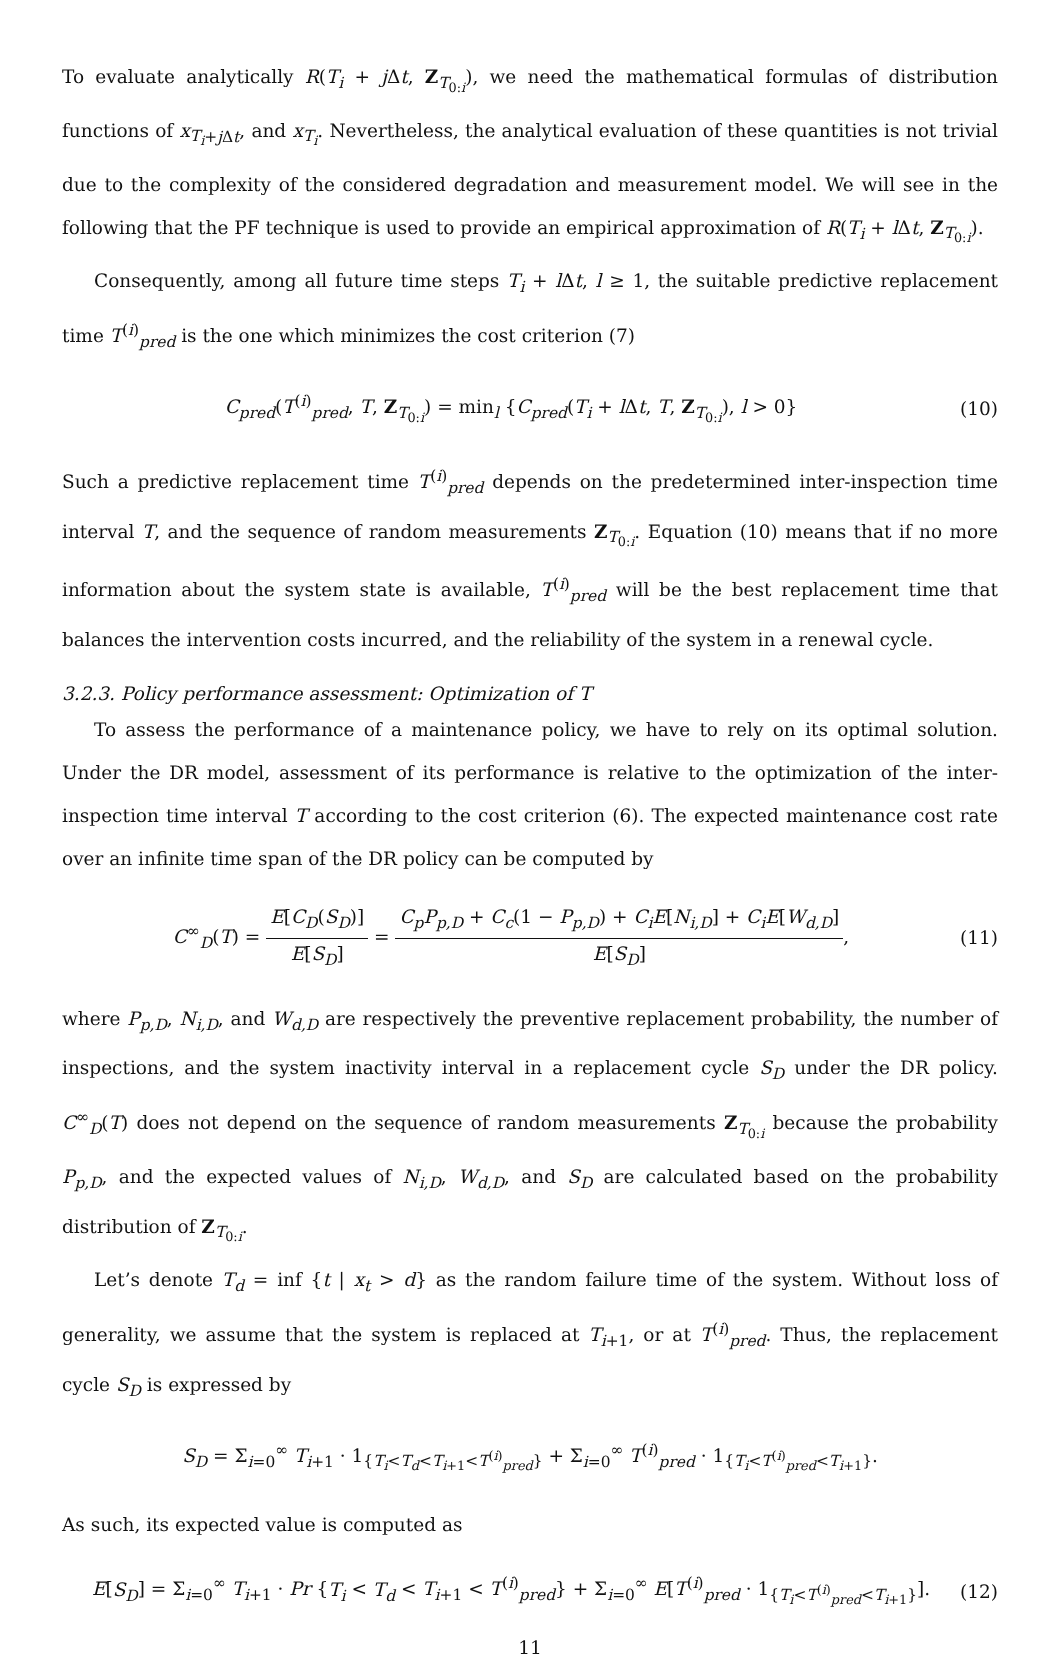To evaluate analytically R(T<sub>i</sub> + j Δt, Z<sub>T<sub>0:i</sub></sub>), we need the mathematical formulas of distribution functions of x<sub>T<sub>i</sub>+j Δt</sub>, and x<sub>T<sub>i</sub></sub>. Nevertheless, the analytical evaluation of these quantities is not trivial due to the complexity of the considered degradation and measurement model. We will see in the following that the PF technique is used to provide an empirical approximation of R(T<sub>i</sub> + l Δt, Z<sub>T<sub>0:i</sub></sub>).
Consequently, among all future time steps T<sub>i</sub> + l Δt, l ≥ 1, the suitable predictive replacement time T<sup>(i)</sup><sub>pred</sub> is the one which minimizes the cost criterion (7)
C<sub>pred</sub>(T<sup>(i)</sup><sub>pred</sub>, T, Z<sub>T<sub>0:i</sub></sub>) = min<sub>l</sub> {C<sub>pred</sub>(T<sub>i</sub> + l Δt, T, Z<sub>T<sub>0:i</sub></sub>), l > 0}
(10)
Such a predictive replacement time T<sup>(i)</sup><sub>pred</sub> depends on the predetermined inter-inspection time interval T, and the sequence of random measurements Z<sub>T<sub>0:i</sub></sub>. Equation (10) means that if no more information about the system state is available, T<sup>(i)</sup><sub>pred</sub> will be the best replacement time that balances the intervention costs incurred, and the reliability of the system in a renewal cycle.
3.2.3. Policy performance assessment: Optimization of T
To assess the performance of a maintenance policy, we have to rely on its optimal solution. Under the DR model, assessment of its performance is relative to the optimization of the inter-inspection time interval T according to the cost criterion (6). The expected maintenance cost rate over an infinite time span of the DR policy can be computed by
C<sup>∞</sup><sub>D</sub>(T) = E[C<sub>D</sub>(S<sub>D</sub>)] E[S<sub>D</sub>] = C<sub>p</sub>P<sub>p,D</sub> + C<sub>c</sub>(1 − P<sub>p,D</sub>) + C<sub>i</sub>E[N<sub>i,D</sub>] + C<sub>i</sub>E[W<sub>d,D</sub>] E[S<sub>D</sub>],
(11)
where P<sub>p,D</sub>, N<sub>i,D</sub>, and W<sub>d,D</sub> are respectively the preventive replacement probability, the number of inspections, and the system inactivity interval in a replacement cycle S<sub>D</sub> under the DR policy. C<sup>∞</sup><sub>D</sub>(T) does not depend on the sequence of random measurements Z<sub>T<sub>0:i</sub></sub> because the probability P<sub>p,D</sub>, and the expected values of N<sub>i,D</sub>, W<sub>d,D</sub>, and S<sub>D</sub> are calculated based on the probability distribution of Z<sub>T<sub>0:i</sub></sub>.
Let’s denote T<sub>d</sub> = inf {t | x<sub>t</sub> > d} as the random failure time of the system. Without loss of generality, we assume that the system is replaced at T<sub>i+1</sub>, or at T<sup>(i)</sup><sub>pred</sub>. Thus, the replacement cycle S<sub>D</sub> is expressed by
S<sub>D</sub> = Σ<sub>i=0</sub><sup>∞</sup> T<sub>i+1</sub> · 1<sub>{T<sub>i</sub><T<sub>d</sub><T<sub>i+1</sub><T<sup>(i)</sup><sub>pred</sub>}</sub> + Σ<sub>i=0</sub><sup>∞</sup> T<sup>(i)</sup><sub>pred</sub> · 1<sub>{T<sub>i</sub><T<sup>(i)</sup><sub>pred</sub><T<sub>i+1</sub>}</sub>.
As such, its expected value is computed as
E[S<sub>D</sub>] = Σ<sub>i=0</sub><sup>∞</sup> T<sub>i+1</sub> · Pr {T<sub>i</sub> < T<sub>d</sub> < T<sub>i+1</sub> < T<sup>(i)</sup><sub>pred</sub>} + Σ<sub>i=0</sub><sup>∞</sup> E[T<sup>(i)</sup><sub>pred</sub> · 1<sub>{T<sub>i</sub><T<sup>(i)</sup><sub>pred</sub><T<sub>i+1</sub>}</sub>].
(12)
11